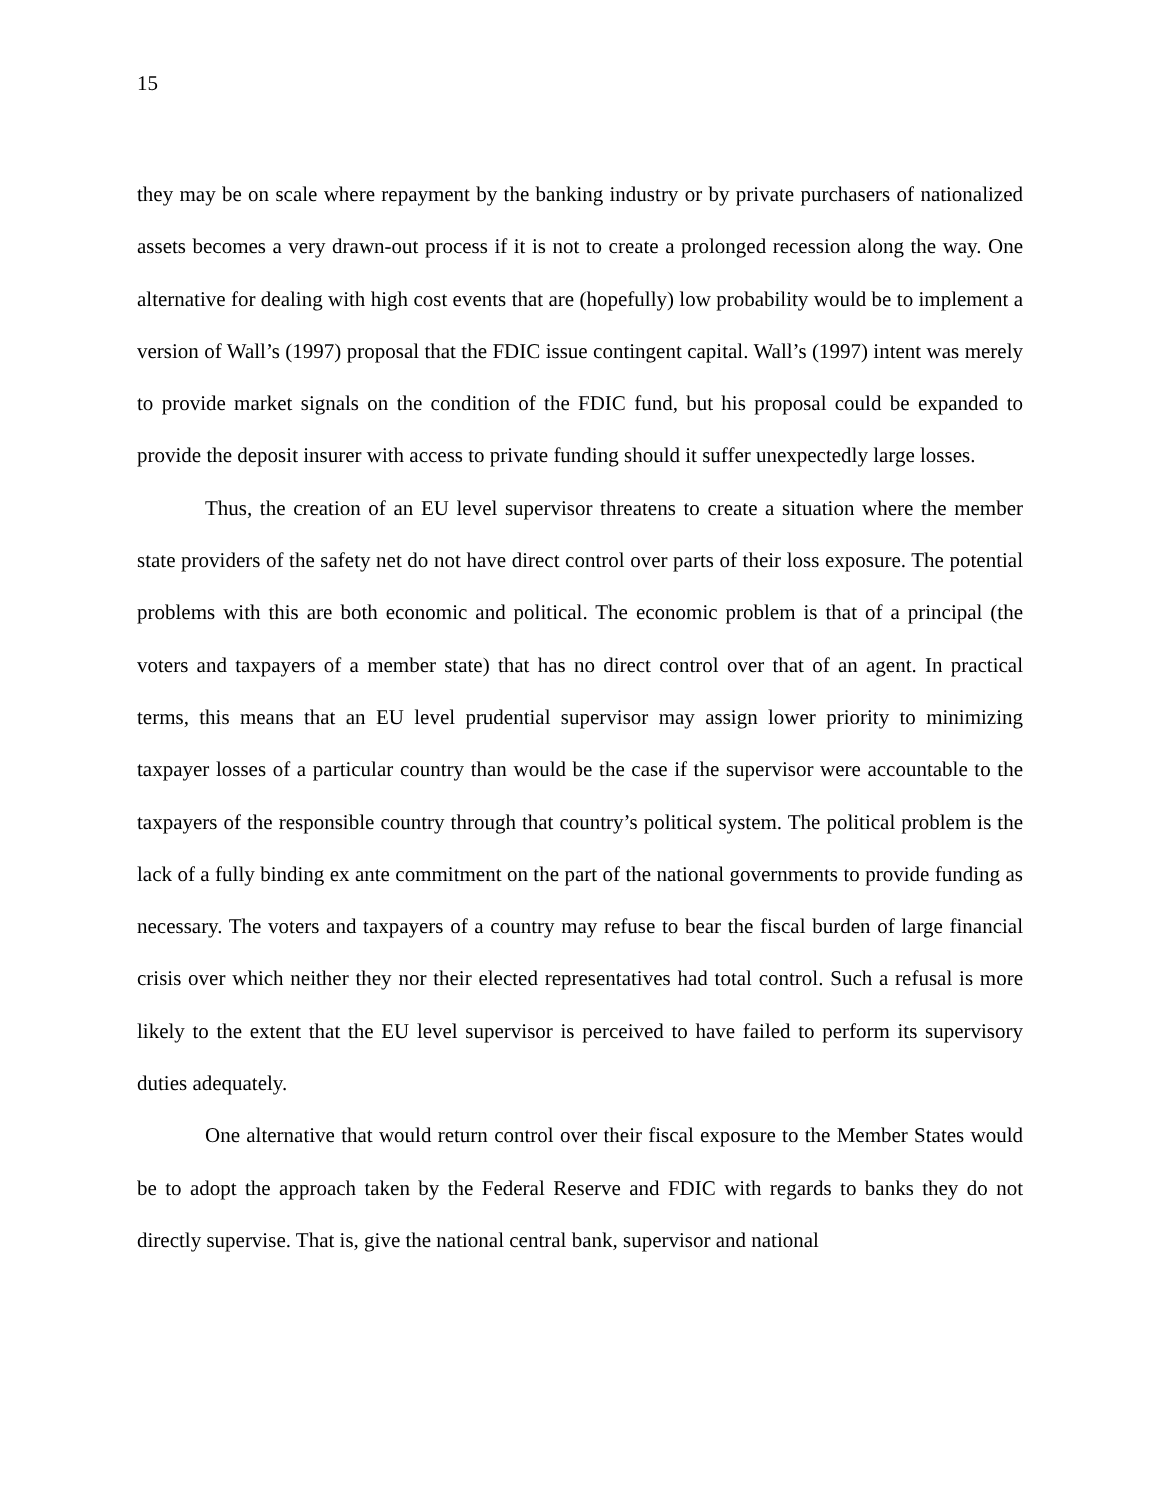15
they may be on scale where repayment by the banking industry or by private purchasers of nationalized assets becomes a very drawn-out process if it is not to create a prolonged recession along the way. One alternative for dealing with high cost events that are (hopefully) low probability would be to implement a version of Wall’s (1997) proposal that the FDIC issue contingent capital. Wall’s (1997) intent was merely to provide market signals on the condition of the FDIC fund, but his proposal could be expanded to provide the deposit insurer with access to private funding should it suffer unexpectedly large losses.
Thus, the creation of an EU level supervisor threatens to create a situation where the member state providers of the safety net do not have direct control over parts of their loss exposure. The potential problems with this are both economic and political. The economic problem is that of a principal (the voters and taxpayers of a member state) that has no direct control over that of an agent. In practical terms, this means that an EU level prudential supervisor may assign lower priority to minimizing taxpayer losses of a particular country than would be the case if the supervisor were accountable to the taxpayers of the responsible country through that country’s political system. The political problem is the lack of a fully binding ex ante commitment on the part of the national governments to provide funding as necessary. The voters and taxpayers of a country may refuse to bear the fiscal burden of large financial crisis over which neither they nor their elected representatives had total control. Such a refusal is more likely to the extent that the EU level supervisor is perceived to have failed to perform its supervisory duties adequately.
One alternative that would return control over their fiscal exposure to the Member States would be to adopt the approach taken by the Federal Reserve and FDIC with regards to banks they do not directly supervise. That is, give the national central bank, supervisor and national